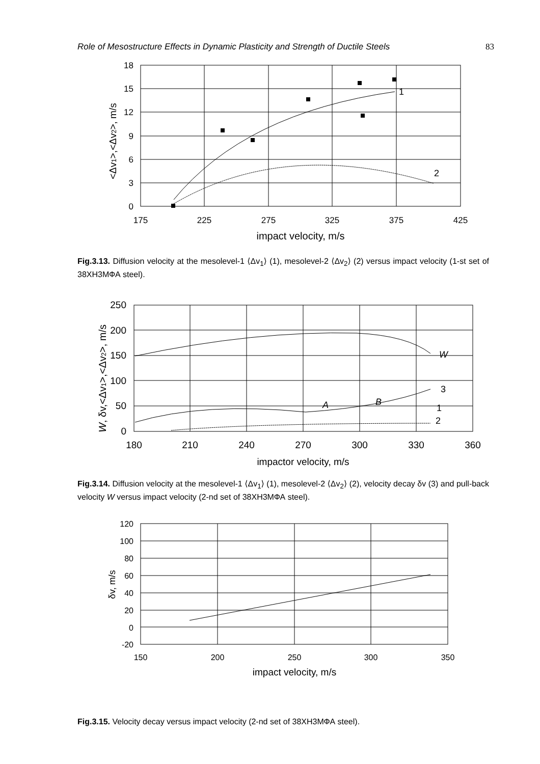Role of Mesostructure Effects in Dynamic Plasticity and Strength of Ductile Steels 83
18
15
12
9
6
3
0
175
225
275
325
375
425
impact velocity, m/s
1
2
<Δv1>,<Δv2>, m/s
Fig.3.13. Diffusion velocity at the mesolevel-1 ⟨Δv<sub>1</sub>⟩ (1), mesolevel-2 ⟨Δv<sub>2</sub>⟩ (2) versus impact velocity (1-st set of 38ХН3МФА steel).
250
200
150
100
50
0
180
210
240
270
300
330
360
impactor velocity, m/s
W
3
A
B
1
2
W, δv,<Δv1>,<Δv2>, m/s
Fig.3.14. Diffusion velocity at the mesolevel-1 ⟨Δv<sub>1</sub>⟩ (1), mesolevel-2 ⟨Δv<sub>2</sub>⟩ (2), velocity decay δv (3) and pull-back velocity W versus impact velocity (2-nd set of 38ХН3МФА steel).
120
100
80
60
40
20
0
-20
150
200
250
300
350
impact velocity, m/s
δv, m/s
Fig.3.15. Velocity decay versus impact velocity (2-nd set of 38ХН3МФА steel).